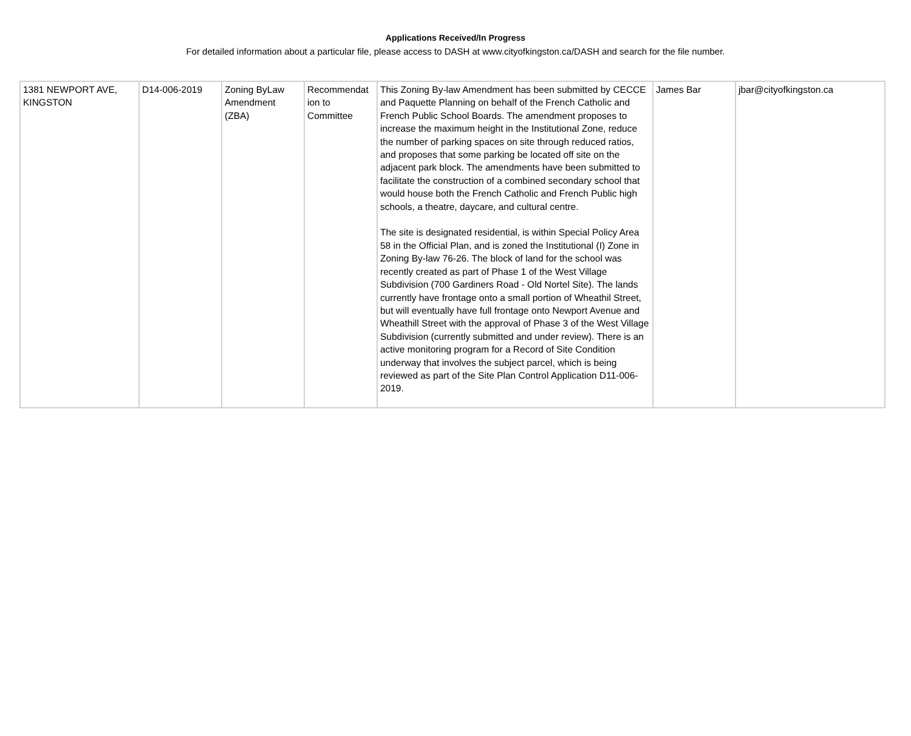Applications Received/In Progress
For detailed information about a particular file, please access to DASH at www.cityofkingston.ca/DASH and search for the file number.
| 1381 NEWPORT AVE, KINGSTON | D14-006-2019 | Zoning ByLaw Amendment (ZBA) | Recommendat ion to Committee | This Zoning By-law Amendment has been submitted by CECCE and Paquette Planning on behalf of the French Catholic and French Public School Boards. The amendment proposes to increase the maximum height in the Institutional Zone, reduce the number of parking spaces on site through reduced ratios, and proposes that some parking be located off site on the adjacent park block. The amendments have been submitted to facilitate the construction of a combined secondary school that would house both the French Catholic and French Public high schools, a theatre, daycare, and cultural centre. The site is designated residential, is within Special Policy Area 58 in the Official Plan, and is zoned the Institutional (I) Zone in Zoning By-law 76-26. The block of land for the school was recently created as part of Phase 1 of the West Village Subdivision (700 Gardiners Road - Old Nortel Site). The lands currently have frontage onto a small portion of Wheathil Street, but will eventually have full frontage onto Newport Avenue and Wheathill Street with the approval of Phase 3 of the West Village Subdivision (currently submitted and under review). There is an active monitoring program for a Record of Site Condition underway that involves the subject parcel, which is being reviewed as part of the Site Plan Control Application D11-006-2019. | James Bar | jbar@cityofkingston.ca |